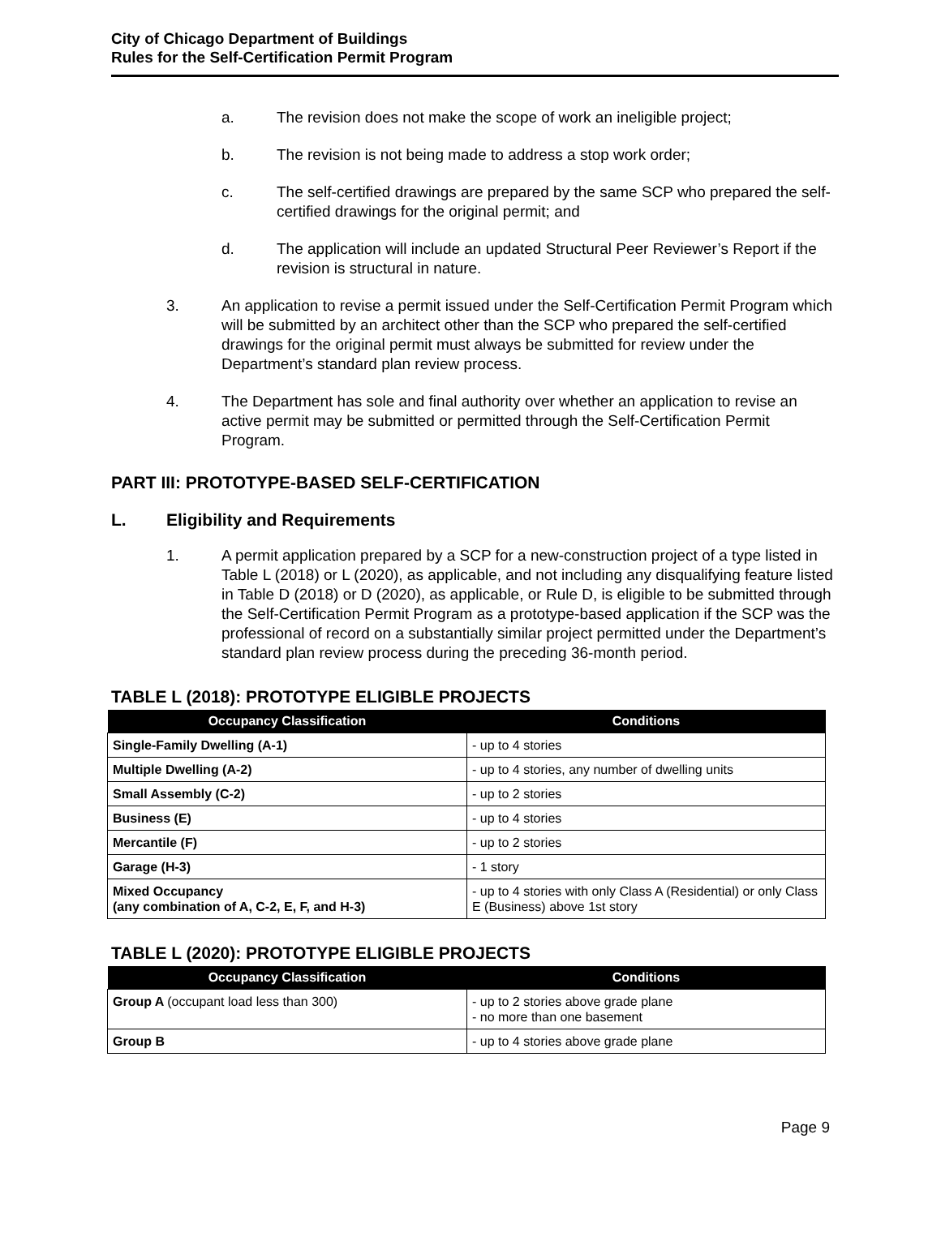City of Chicago Department of Buildings
Rules for the Self-Certification Permit Program
a. The revision does not make the scope of work an ineligible project;
b. The revision is not being made to address a stop work order;
c. The self-certified drawings are prepared by the same SCP who prepared the self-certified drawings for the original permit; and
d. The application will include an updated Structural Peer Reviewer’s Report if the revision is structural in nature.
3. An application to revise a permit issued under the Self-Certification Permit Program which will be submitted by an architect other than the SCP who prepared the self-certified drawings for the original permit must always be submitted for review under the Department’s standard plan review process.
4. The Department has sole and final authority over whether an application to revise an active permit may be submitted or permitted through the Self-Certification Permit Program.
PART III: PROTOTYPE-BASED SELF-CERTIFICATION
L. Eligibility and Requirements
1. A permit application prepared by a SCP for a new-construction project of a type listed in Table L (2018) or L (2020), as applicable, and not including any disqualifying feature listed in Table D (2018) or D (2020), as applicable, or Rule D, is eligible to be submitted through the Self-Certification Permit Program as a prototype-based application if the SCP was the professional of record on a substantially similar project permitted under the Department’s standard plan review process during the preceding 36-month period.
TABLE L (2018): PROTOTYPE ELIGIBLE PROJECTS
| Occupancy Classification | Conditions |
| --- | --- |
| Single-Family Dwelling (A-1) | - up to 4 stories |
| Multiple Dwelling (A-2) | - up to 4 stories, any number of dwelling units |
| Small Assembly (C-2) | - up to 2 stories |
| Business (E) | - up to 4 stories |
| Mercantile (F) | - up to 2 stories |
| Garage (H-3) | - 1 story |
| Mixed Occupancy (any combination of A, C-2, E, F, and H-3) | - up to 4 stories with only Class A (Residential) or only Class E (Business) above 1st story |
TABLE L (2020): PROTOTYPE ELIGIBLE PROJECTS
| Occupancy Classification | Conditions |
| --- | --- |
| Group A (occupant load less than 300) | - up to 2 stories above grade plane - no more than one basement |
| Group B | - up to 4 stories above grade plane |
Page 9